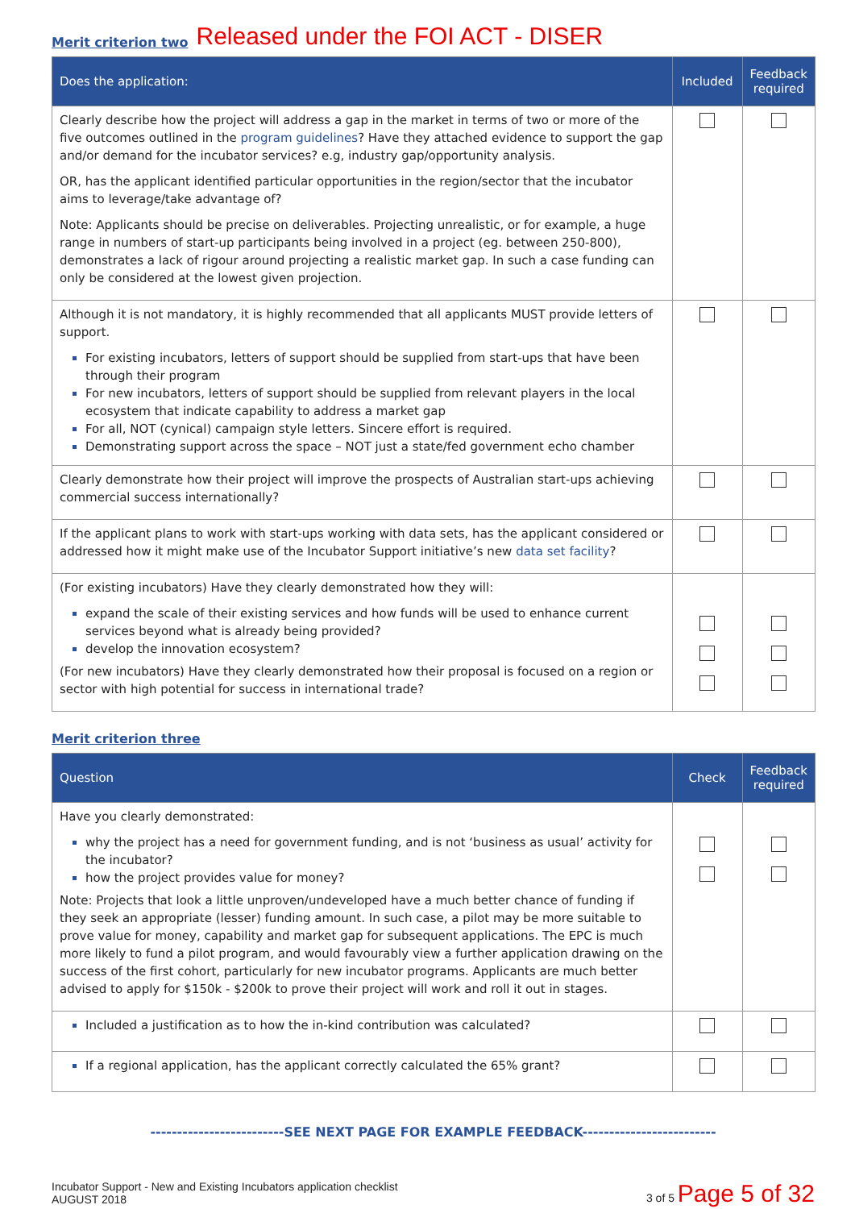Merit criterion two
Released under the FOI ACT - DISER
| Does the application: | Included | Feedback required |
| --- | --- | --- |
| Clearly describe how the project will address a gap in the market in terms of two or more of the five outcomes outlined in the program guidelines ? Have they attached evidence to support the gap and/or demand for the incubator services? e.g, industry gap/opportunity analysis. OR, has the applicant identified particular opportunities in the region/sector that the incubator aims to leverage/take advantage of? Note: Applicants should be precise on deliverables. Projecting unrealistic, or for example, a huge range in numbers of start-up participants being involved in a project (eg. between 250-800), demonstrates a lack of rigour around projecting a realistic market gap. In such a case funding can only be considered at the lowest given projection. | | |
| Although it is not mandatory, it is highly recommended that all applicants MUST provide letters of support. For existing incubators, letters of support should be supplied from start-ups that have been through their program For new incubators, letters of support should be supplied from relevant players in the local ecosystem that indicate capability to address a market gap For all, NOT (cynical) campaign style letters. Sincere effort is required. Demonstrating support across the space – NOT just a state/fed government echo chamber | | |
| Clearly demonstrate how their project will improve the prospects of Australian start-ups achieving commercial success internationally? | | |
| If the applicant plans to work with start-ups working with data sets, has the applicant considered or addressed how it might make use of the Incubator Support initiative’s new data set facility ? | | |
| (For existing incubators) Have they clearly demonstrated how they will: expand the scale of their existing services and how funds will be used to enhance current services beyond what is already being provided? develop the innovation ecosystem? (For new incubators) Have they clearly demonstrated how their proposal is focused on a region or sector with high potential for success in international trade? | | |
Merit criterion three
| Question | Check | Feedback required |
| --- | --- | --- |
| Have you clearly demonstrated: why the project has a need for government funding, and is not ‘business as usual’ activity for the incubator? how the project provides value for money? Note: Projects that look a little unproven/undeveloped have a much better chance of funding if they seek an appropriate (lesser) funding amount. In such case, a pilot may be more suitable to prove value for money, capability and market gap for subsequent applications. The EPC is much more likely to fund a pilot program, and would favourably view a further application drawing on the success of the first cohort, particularly for new incubator programs. Applicants are much better advised to apply for $150k - $200k to prove their project will work and roll it out in stages. | | |
| Included a justification as to how the in-kind contribution was calculated? | | |
| If a regional application, has the applicant correctly calculated the 65% grant? | | |
-------------------------SEE NEXT PAGE FOR EXAMPLE FEEDBACK-------------------------
Incubator Support - New and Existing Incubators application checklist
AUGUST 2018
3 of 5 Page 5 of 32